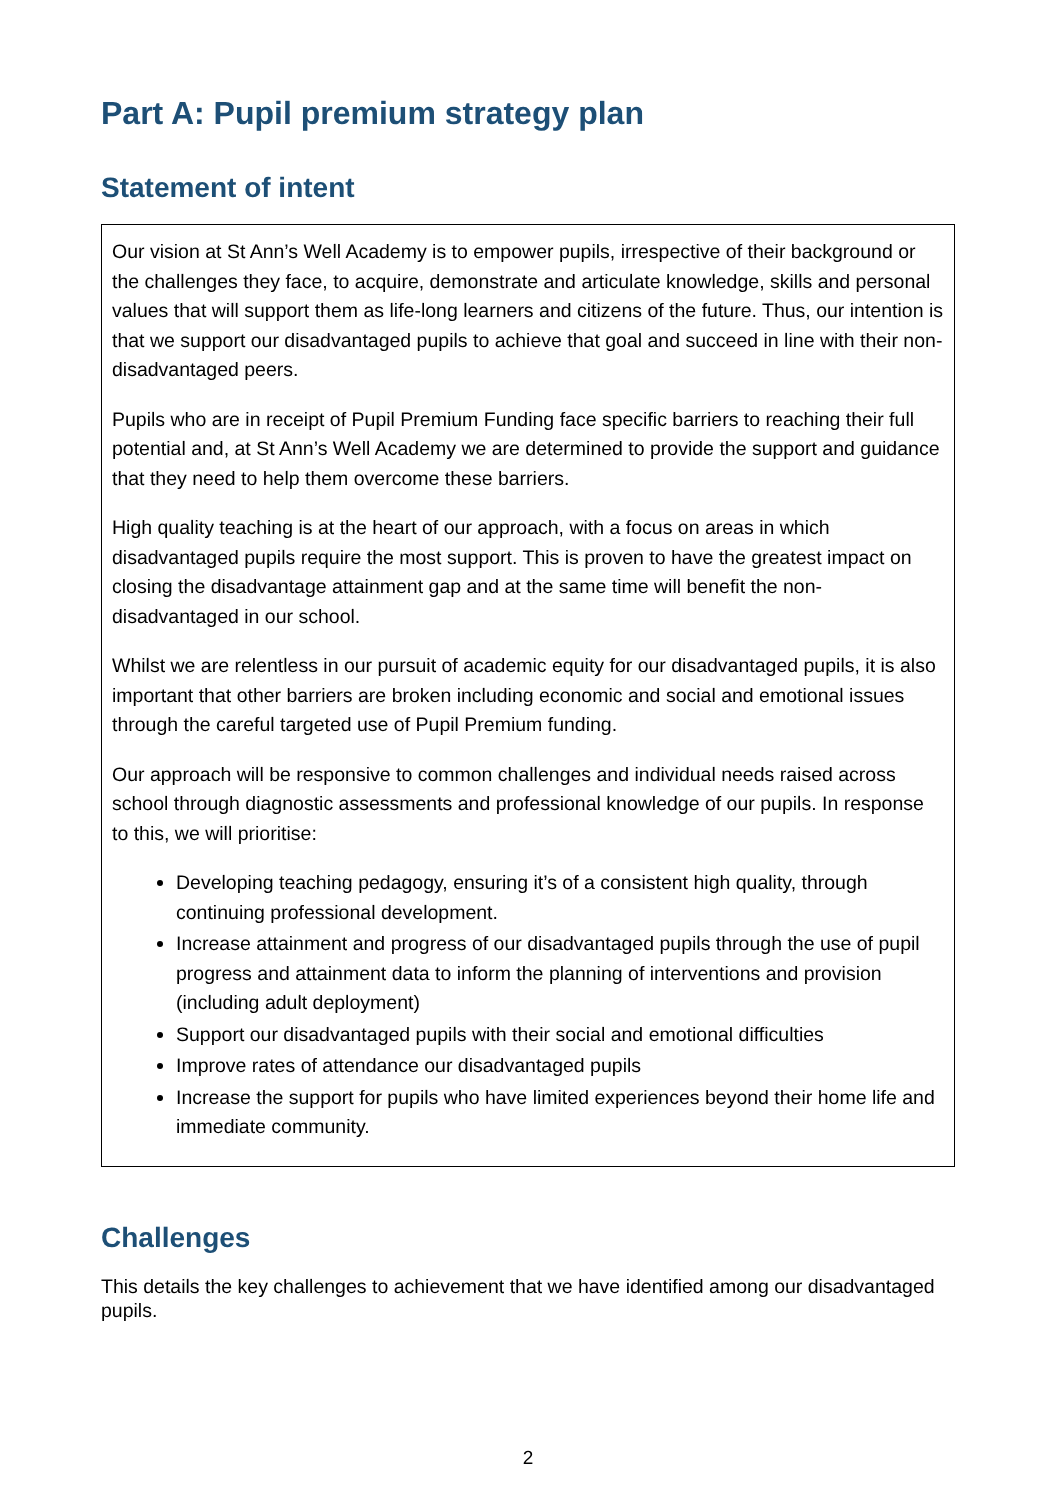Part A: Pupil premium strategy plan
Statement of intent
Our vision at St Ann’s Well Academy is to empower pupils, irrespective of their background or the challenges they face, to acquire, demonstrate and articulate knowledge, skills and personal values that will support them as life-long learners and citizens of the future. Thus, our intention is that we support our disadvantaged pupils to achieve that goal and succeed in line with their non-disadvantaged peers.
Pupils who are in receipt of Pupil Premium Funding face specific barriers to reaching their full potential and, at St Ann’s Well Academy we are determined to provide the support and guidance that they need to help them overcome these barriers.
High quality teaching is at the heart of our approach, with a focus on areas in which disadvantaged pupils require the most support. This is proven to have the greatest impact on closing the disadvantage attainment gap and at the same time will benefit the non-disadvantaged in our school.
Whilst we are relentless in our pursuit of academic equity for our disadvantaged pupils, it is also important that other barriers are broken including economic and social and emotional issues through the careful targeted use of Pupil Premium funding.
Our approach will be responsive to common challenges and individual needs raised across school through diagnostic assessments and professional knowledge of our pupils. In response to this, we will prioritise:
Developing teaching pedagogy, ensuring it’s of a consistent high quality, through continuing professional development.
Increase attainment and progress of our disadvantaged pupils through the use of pupil progress and attainment data to inform the planning of interventions and provision (including adult deployment)
Support our disadvantaged pupils with their social and emotional difficulties
Improve rates of attendance our disadvantaged pupils
Increase the support for pupils who have limited experiences beyond their home life and immediate community.
Challenges
This details the key challenges to achievement that we have identified among our disadvantaged pupils.
2